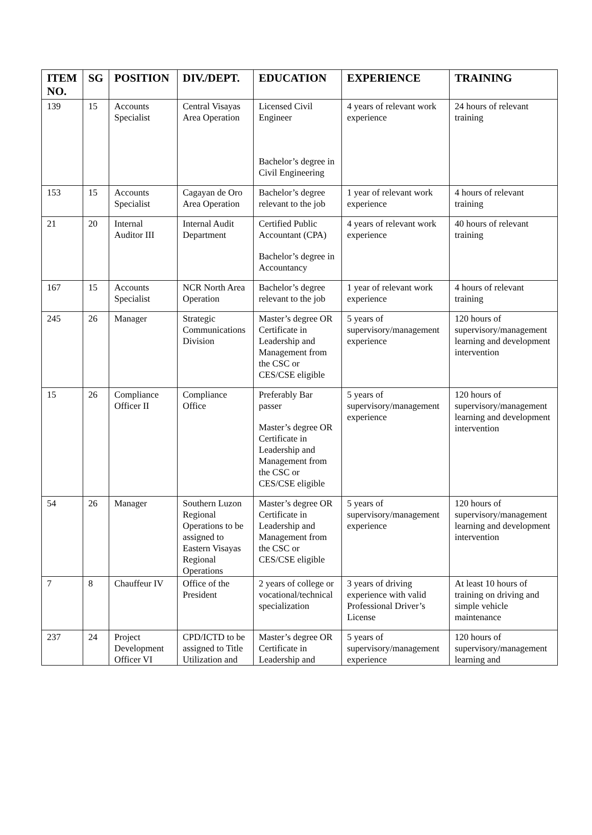| ITEM NO. | SG | POSITION | DIV./DEPT. | EDUCATION | EXPERIENCE | TRAINING |
| --- | --- | --- | --- | --- | --- | --- |
| 139 | 15 | Accounts Specialist | Central Visayas Area Operation | Licensed Civil Engineer Bachelor’s degree in Civil Engineering | 4 years of relevant work experience | 24 hours of relevant training |
| 153 | 15 | Accounts Specialist | Cagayan de Oro Area Operation | Bachelor’s degree relevant to the job | 1 year of relevant work experience | 4 hours of relevant training |
| 21 | 20 | Internal Auditor III | Internal Audit Department | Certified Public Accountant (CPA) Bachelor’s degree in Accountancy | 4 years of relevant work experience | 40 hours of relevant training |
| 167 | 15 | Accounts Specialist | NCR North Area Operation | Bachelor’s degree relevant to the job | 1 year of relevant work experience | 4 hours of relevant training |
| 245 | 26 | Manager | Strategic Communications Division | Master’s degree OR Certificate in Leadership and Management from the CSC or CES/CSE eligible | 5 years of supervisory/management experience | 120 hours of supervisory/management learning and development intervention |
| 15 | 26 | Compliance Officer II | Compliance Office | Preferably Bar passer Master’s degree OR Certificate in Leadership and Management from the CSC or CES/CSE eligible | 5 years of supervisory/management experience | 120 hours of supervisory/management learning and development intervention |
| 54 | 26 | Manager | Southern Luzon Regional Operations to be assigned to Eastern Visayas Regional Operations | Master’s degree OR Certificate in Leadership and Management from the CSC or CES/CSE eligible | 5 years of supervisory/management experience | 120 hours of supervisory/management learning and development intervention |
| 7 | 8 | Chauffeur IV | Office of the President | 2 years of college or vocational/technical specialization | 3 years of driving experience with valid Professional Driver’s License | At least 10 hours of training on driving and simple vehicle maintenance |
| 237 | 24 | Project Development Officer VI | CPD/ICTD to be assigned to Title Utilization and | Master’s degree OR Certificate in Leadership and | 5 years of supervisory/management experience | 120 hours of supervisory/management learning and |